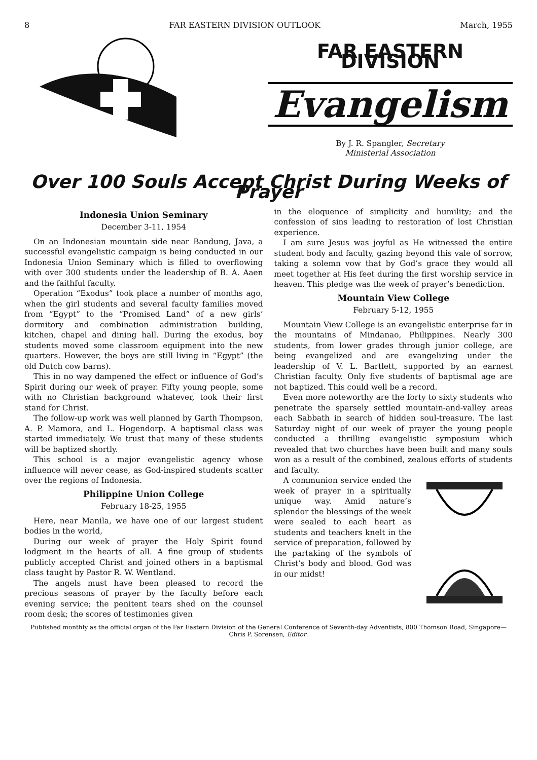8 FAR EASTERN DIVISION OUTLOOK March, 1955
FAR EASTERN DIVISION
Evangelism
By J. R. Spangler, Secretary
Ministerial Association
Over 100 Souls Accept Christ During Weeks of Prayer
Indonesia Union Seminary
December 3-11, 1954
On an Indonesian mountain side near Bandung, Java, a successful evangelistic campaign is being conducted in our Indonesia Union Seminary which is filled to overflowing with over 300 students under the leadership of B. A. Aaen and the faithful faculty.
Operation “Exodus” took place a number of months ago, when the girl students and several faculty families moved from “Egypt” to the “Promised Land” of a new girls’ dormitory and combination administration building, kitchen, chapel and dining hall. During the exodus, boy students moved some classroom equipment into the new quarters. However, the boys are still living in “Egypt” (the old Dutch cow barns).
This in no way dampened the effect or influence of God’s Spirit during our week of prayer. Fifty young people, some with no Christian background whatever, took their first stand for Christ.
The follow-up work was well planned by Garth Thompson, A. P. Mamora, and L. Hogendorp. A baptismal class was started immediately. We trust that many of these students will be baptized shortly.
This school is a major evangelistic agency whose influence will never cease, as God-inspired students scatter over the regions of Indonesia.
Philippine Union College
February 18-25, 1955
Here, near Manila, we have one of our largest student bodies in the world,
During our week of prayer the Holy Spirit found lodgment in the hearts of all. A fine group of students publicly accepted Christ and joined others in a baptismal class taught by Pastor R. W. Wentland.
The angels must have been pleased to record the precious seasons of prayer by the faculty before each evening service; the penitent tears shed on the counsel room desk; the scores of testimonies given
in the eloquence of simplicity and humility; and the confession of sins leading to restoration of lost Christian experience.
I am sure Jesus was joyful as He witnessed the entire student body and faculty, gazing beyond this vale of sorrow, taking a solemn vow that by God’s grace they would all meet together at His feet during the first worship service in heaven. This pledge was the week of prayer’s benediction.
Mountain View College
February 5-12, 1955
Mountain View College is an evangelistic enterprise far in the mountains of Mindanao, Philippines. Nearly 300 students, from lower grades through junior college, are being evangelized and are evangelizing under the leadership of V. L. Bartlett, supported by an earnest Christian faculty. Only five students of baptismal age are not baptized. This could well be a record.
Even more noteworthy are the forty to sixty students who penetrate the sparsely settled mountain-and-valley areas each Sabbath in search of hidden soul-treasure. The last Saturday night of our week of prayer the young people conducted a thrilling evangelistic symposium which revealed that two churches have been built and many souls won as a result of the combined, zealous efforts of students and faculty.
A communion service ended the week of prayer in a spiritually unique way. Amid nature’s splendor the blessings of the week were sealed to each heart as students and teachers knelt in the service of preparation, followed by the partaking of the symbols of Christ’s body and blood. God was in our midst!
Published monthly as the official organ of the Far Eastern Division of the General Conference of Seventh-day Adventists, 800 Thomson Road, Singapore—Chris P. Sorensen, Editor.